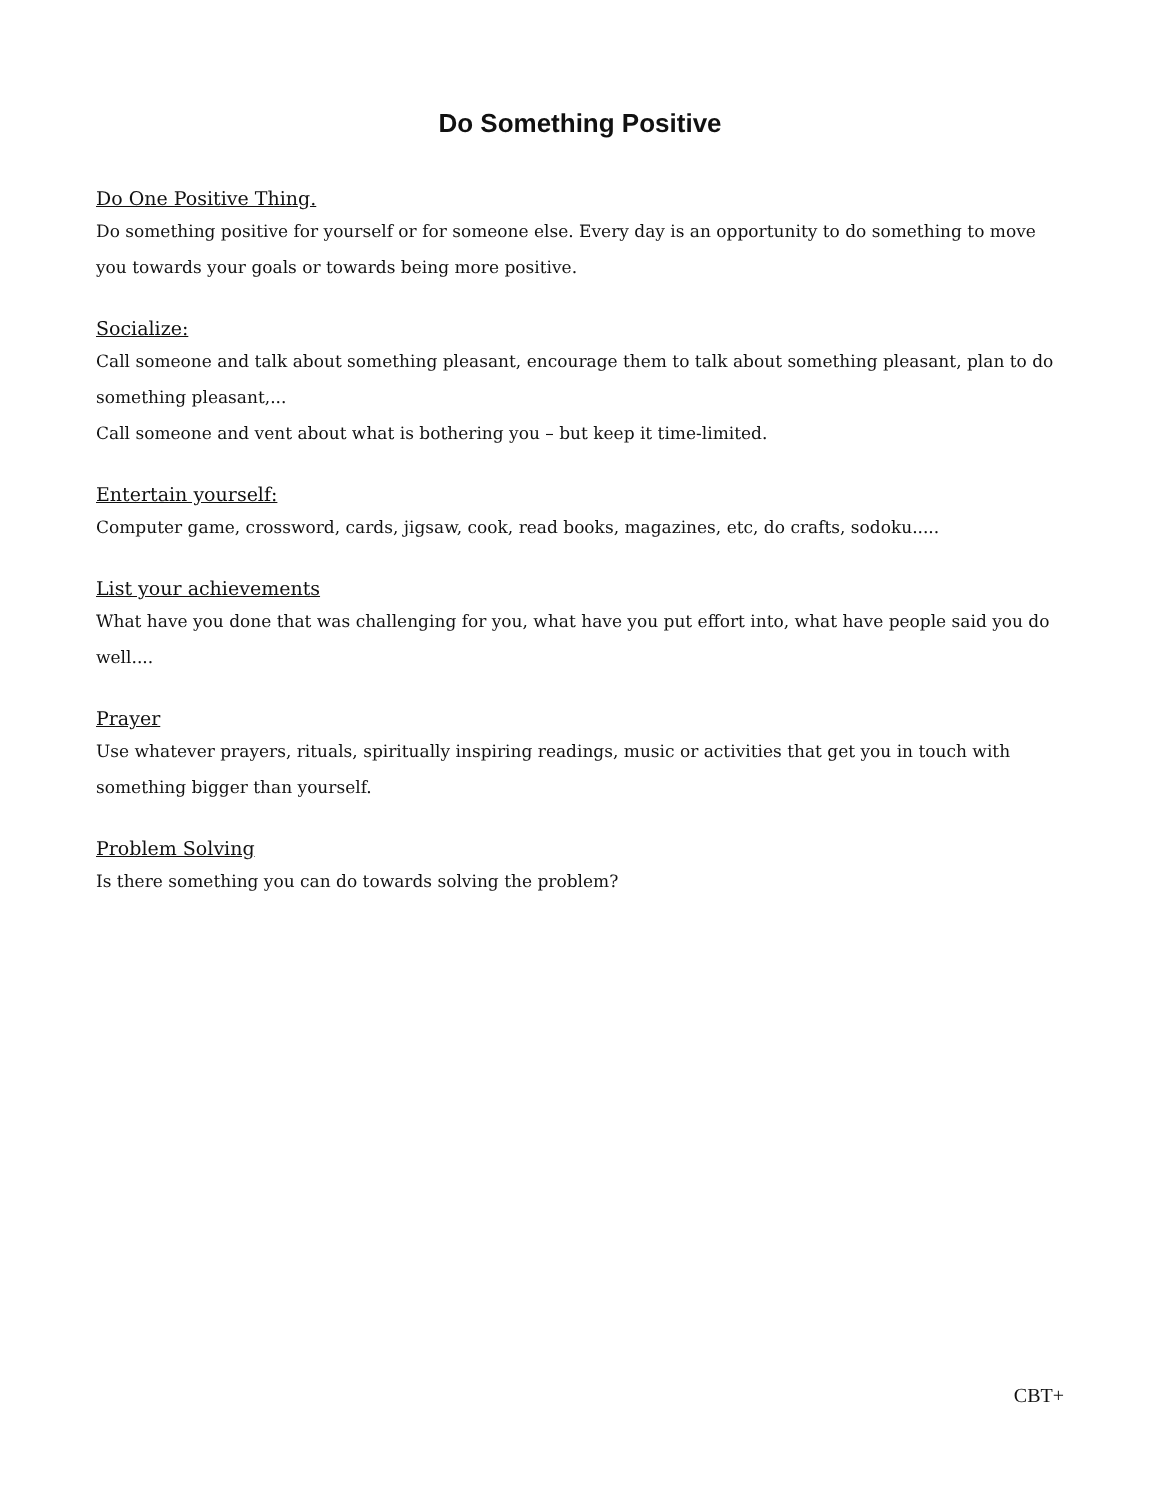Do Something Positive
Do One Positive Thing.
Do something positive for yourself or for someone else. Every day is an opportunity to do something to move you towards your goals or towards being more positive.
Socialize:
Call someone and talk about something pleasant, encourage them to talk about something pleasant, plan to do something pleasant,...
Call someone and vent about what is bothering you – but keep it time-limited.
Entertain yourself:
Computer game, crossword, cards, jigsaw, cook, read books, magazines, etc, do crafts, sodoku.....
List your achievements
What have you done that was challenging for you, what have you put effort into, what have people said you do well....
Prayer
Use whatever prayers, rituals, spiritually inspiring readings, music or activities that get you in touch with something bigger than yourself.
Problem Solving
Is there something you can do towards solving the problem?
CBT+